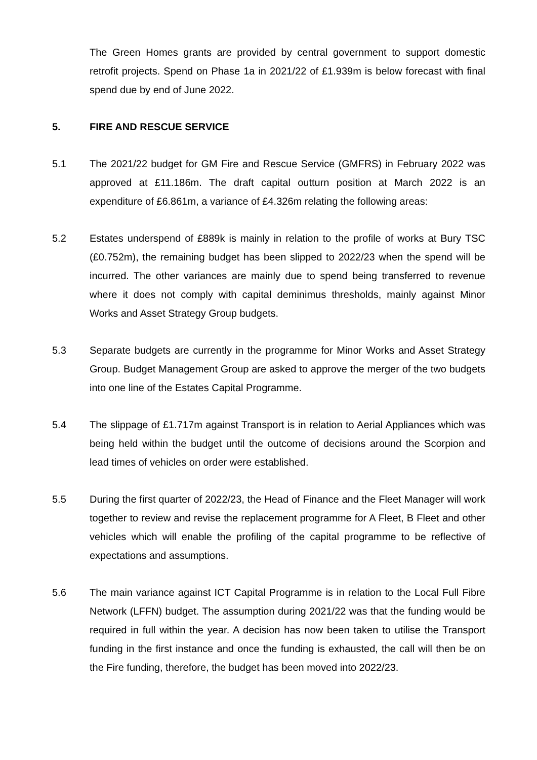The Green Homes grants are provided by central government to support domestic retrofit projects. Spend on Phase 1a in 2021/22 of £1.939m is below forecast with final spend due by end of June 2022.
5. FIRE AND RESCUE SERVICE
5.1 The 2021/22 budget for GM Fire and Rescue Service (GMFRS) in February 2022 was approved at £11.186m. The draft capital outturn position at March 2022 is an expenditure of £6.861m, a variance of £4.326m relating the following areas:
5.2 Estates underspend of £889k is mainly in relation to the profile of works at Bury TSC (£0.752m), the remaining budget has been slipped to 2022/23 when the spend will be incurred. The other variances are mainly due to spend being transferred to revenue where it does not comply with capital deminimus thresholds, mainly against Minor Works and Asset Strategy Group budgets.
5.3 Separate budgets are currently in the programme for Minor Works and Asset Strategy Group. Budget Management Group are asked to approve the merger of the two budgets into one line of the Estates Capital Programme.
5.4 The slippage of £1.717m against Transport is in relation to Aerial Appliances which was being held within the budget until the outcome of decisions around the Scorpion and lead times of vehicles on order were established.
5.5 During the first quarter of 2022/23, the Head of Finance and the Fleet Manager will work together to review and revise the replacement programme for A Fleet, B Fleet and other vehicles which will enable the profiling of the capital programme to be reflective of expectations and assumptions.
5.6 The main variance against ICT Capital Programme is in relation to the Local Full Fibre Network (LFFN) budget. The assumption during 2021/22 was that the funding would be required in full within the year. A decision has now been taken to utilise the Transport funding in the first instance and once the funding is exhausted, the call will then be on the Fire funding, therefore, the budget has been moved into 2022/23.